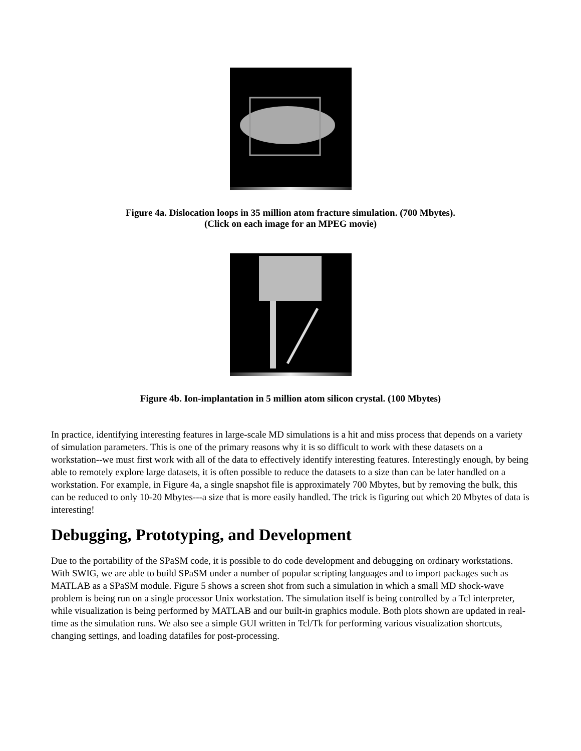Figure 4a. Dislocation loops in 35 million atom fracture simulation. (700 Mbytes).
(Click on each image for an MPEG movie)
Figure 4b. Ion-implantation in 5 million atom silicon crystal. (100 Mbytes)
In practice, identifying interesting features in large-scale MD simulations is a hit and miss process that depends on a variety of simulation parameters. This is one of the primary reasons why it is so difficult to work with these datasets on a workstation--we must first work with all of the data to effectively identify interesting features. Interestingly enough, by being able to remotely explore large datasets, it is often possible to reduce the datasets to a size than can be later handled on a workstation. For example, in Figure 4a, a single snapshot file is approximately 700 Mbytes, but by removing the bulk, this can be reduced to only 10-20 Mbytes---a size that is more easily handled. The trick is figuring out which 20 Mbytes of data is interesting!
Debugging, Prototyping, and Development
Due to the portability of the SPaSM code, it is possible to do code development and debugging on ordinary workstations. With SWIG, we are able to build SPaSM under a number of popular scripting languages and to import packages such as MATLAB as a SPaSM module. Figure 5 shows a screen shot from such a simulation in which a small MD shock-wave problem is being run on a single processor Unix workstation. The simulation itself is being controlled by a Tcl interpreter, while visualization is being performed by MATLAB and our built-in graphics module. Both plots shown are updated in real-time as the simulation runs. We also see a simple GUI written in Tcl/Tk for performing various visualization shortcuts, changing settings, and loading datafiles for post-processing.